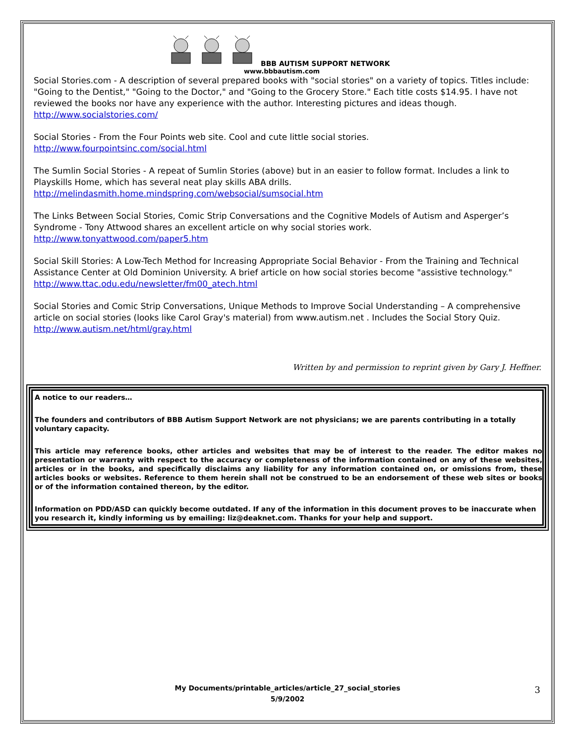BBB AUTISM SUPPORT NETWORK
www.bbbautism.com
Social Stories.com - A description of several prepared books with "social stories" on a variety of topics. Titles include: "Going to the Dentist," "Going to the Doctor," and "Going to the Grocery Store." Each title costs $14.95. I have not reviewed the books nor have any experience with the author. Interesting pictures and ideas though.
http://www.socialstories.com/
Social Stories - From the Four Points web site. Cool and cute little social stories. http://www.fourpointsinc.com/social.html
The Sumlin Social Stories - A repeat of Sumlin Stories (above) but in an easier to follow format. Includes a link to Playskills Home, which has several neat play skills ABA drills.
http://melindasmith.home.mindspring.com/websocial/sumsocial.htm
The Links Between Social Stories, Comic Strip Conversations and the Cognitive Models of Autism and Asperger’s Syndrome - Tony Attwood shares an excellent article on why social stories work.
http://www.tonyattwood.com/paper5.htm
Social Skill Stories: A Low-Tech Method for Increasing Appropriate Social Behavior - From the Training and Technical Assistance Center at Old Dominion University. A brief article on how social stories become "assistive technology."
http://www.ttac.odu.edu/newsletter/fm00_atech.html
Social Stories and Comic Strip Conversations, Unique Methods to Improve Social Understanding – A comprehensive article on social stories (looks like Carol Gray's material) from www.autism.net . Includes the Social Story Quiz.
http://www.autism.net/html/gray.html
Written by and permission to reprint given by Gary J. Heffner.
A notice to our readers…
The founders and contributors of BBB Autism Support Network are not physicians; we are parents contributing in a totally voluntary capacity.
This article may reference books, other articles and websites that may be of interest to the reader. The editor makes no presentation or warranty with respect to the accuracy or completeness of the information contained on any of these websites, articles or in the books, and specifically disclaims any liability for any information contained on, or omissions from, these articles books or websites. Reference to them herein shall not be construed to be an endorsement of these web sites or books or of the information contained thereon, by the editor.
Information on PDD/ASD can quickly become outdated. If any of the information in this document proves to be inaccurate when you research it, kindly informing us by emailing: liz@deaknet.com. Thanks for your help and support.
My Documents/printable_articles/article_27_social_stories
5/9/2002
3